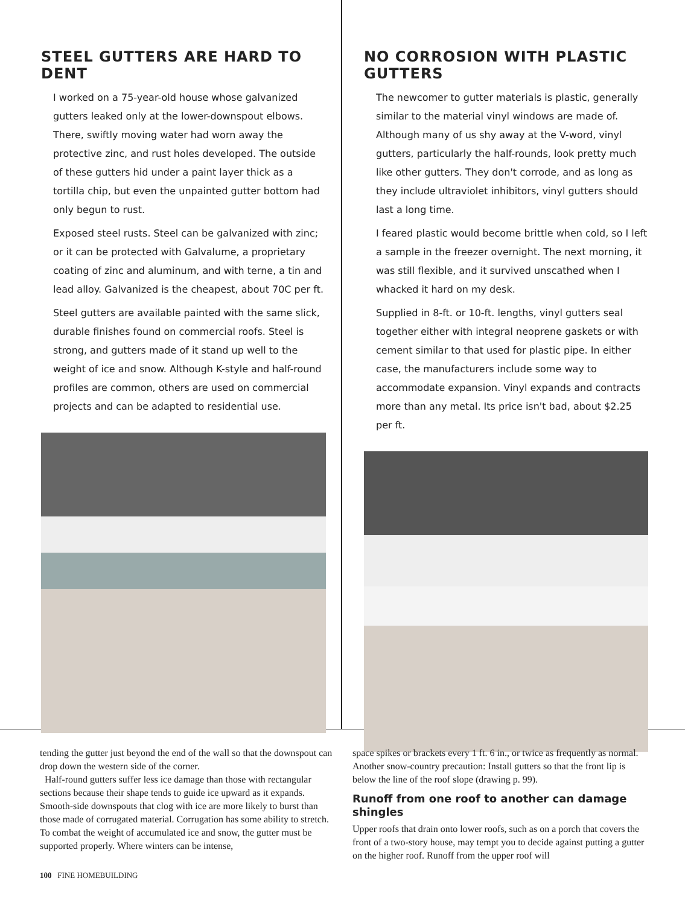STEEL GUTTERS ARE HARD TO DENT
I worked on a 75-year-old house whose galvanized gutters leaked only at the lower-downspout elbows. There, swiftly moving water had worn away the protective zinc, and rust holes developed. The outside of these gutters hid under a paint layer thick as a tortilla chip, but even the unpainted gutter bottom had only begun to rust.
Exposed steel rusts. Steel can be galvanized with zinc; or it can be protected with Galvalume, a proprietary coating of zinc and aluminum, and with terne, a tin and lead alloy. Galvanized is the cheapest, about 70C per ft.
Steel gutters are available painted with the same slick, durable finishes found on commercial roofs. Steel is strong, and gutters made of it stand up well to the weight of ice and snow. Although K-style and half-round profiles are common, others are used on commercial projects and can be adapted to residential use.
NO CORROSION WITH PLASTIC GUTTERS
The newcomer to gutter materials is plastic, generally similar to the material vinyl windows are made of. Although many of us shy away at the V-word, vinyl gutters, particularly the half-rounds, look pretty much like other gutters. They don't corrode, and as long as they include ultraviolet inhibitors, vinyl gutters should last a long time.
I feared plastic would become brittle when cold, so I left a sample in the freezer overnight. The next morning, it was still flexible, and it survived unscathed when I whacked it hard on my desk.
Supplied in 8-ft. or 10-ft. lengths, vinyl gutters seal together either with integral neoprene gaskets or with cement similar to that used for plastic pipe. In either case, the manufacturers include some way to accommodate expansion. Vinyl expands and contracts more than any metal. Its price isn't bad, about $2.25 per ft.
tending the gutter just beyond the end of the wall so that the downspout can drop down the western side of the corner.
Half-round gutters suffer less ice damage than those with rectangular sections because their shape tends to guide ice upward as it expands. Smooth-side downspouts that clog with ice are more likely to burst than those made of corrugated material. Corrugation has some ability to stretch. To combat the weight of accumulated ice and snow, the gutter must be supported properly. Where winters can be intense,
space spikes or brackets every 1 ft. 6 in., or twice as frequently as normal. Another snow-country precaution: Install gutters so that the front lip is below the line of the roof slope (drawing p. 99).
Runoff from one roof to another can damage shingles
Upper roofs that drain onto lower roofs, such as on a porch that covers the front of a two-story house, may tempt you to decide against putting a gutter on the higher roof. Runoff from the upper roof will
100 FINE HOMEBUILDING